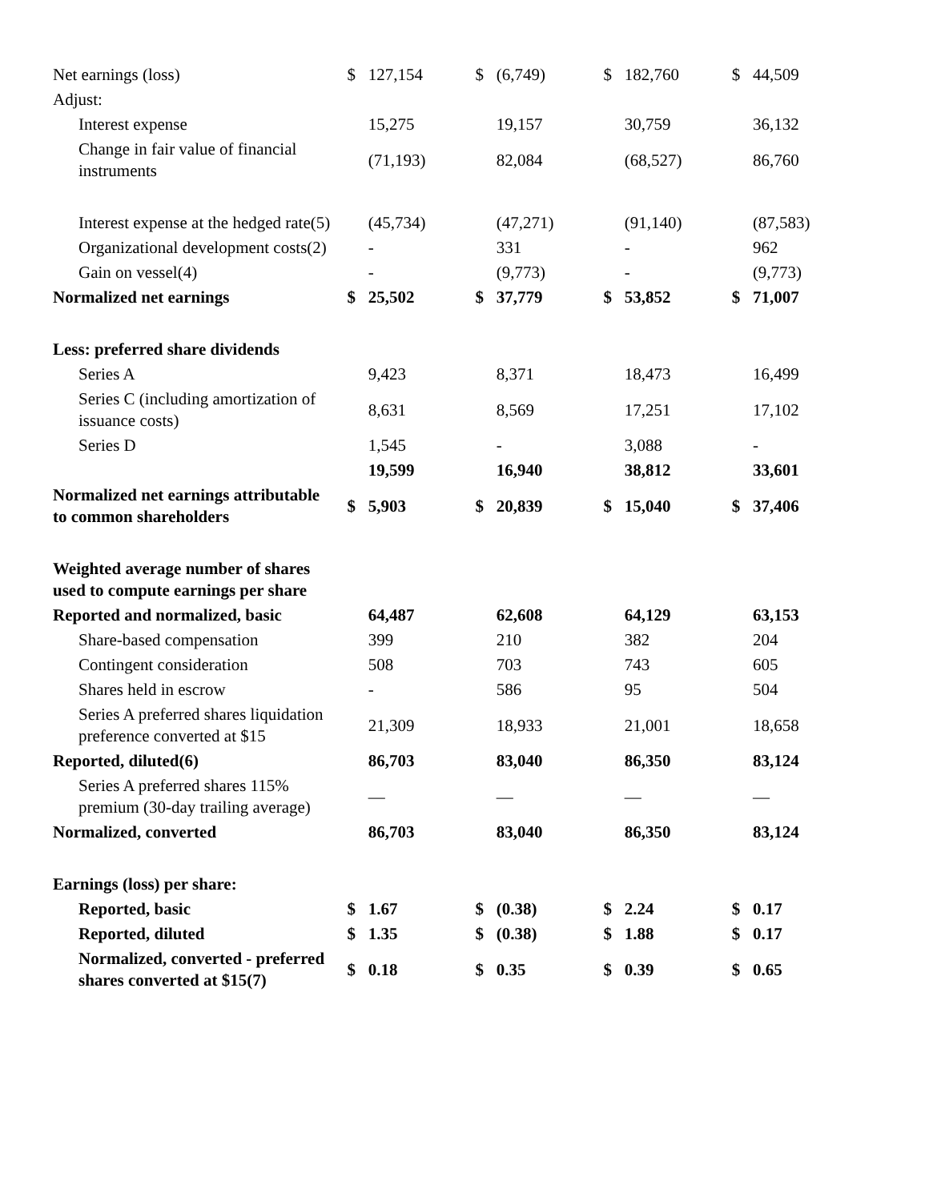| Net earnings (loss) | $ | 127,154 | $ | (6,749) | $ | 182,760 | $ | 44,509 |
| Adjust: | | | | | | | | |
| Interest expense | | 15,275 | | 19,157 | | 30,759 | | 36,132 |
| Change in fair value of financial instruments | | (71,193) | | 82,084 | | (68,527) | | 86,760 |
| Interest expense at the hedged rate(5) | | (45,734) | | (47,271) | | (91,140) | | (87,583) |
| Organizational development costs(2) | | - | | 331 | | - | | 962 |
| Gain on vessel(4) | | - | | (9,773) | | - | | (9,773) |
| Normalized net earnings | $ | 25,502 | $ | 37,779 | $ | 53,852 | $ | 71,007 |
| Less: preferred share dividends | | | | | | | | |
| Series A | | 9,423 | | 8,371 | | 18,473 | | 16,499 |
| Series C (including amortization of issuance costs) | | 8,631 | | 8,569 | | 17,251 | | 17,102 |
| Series D | | 1,545 | | - | | 3,088 | | - |
| | | 19,599 | | 16,940 | | 38,812 | | 33,601 |
| Normalized net earnings attributable to common shareholders | $ | 5,903 | $ | 20,839 | $ | 15,040 | $ | 37,406 |
| Weighted average number of shares used to compute earnings per share | | | | | | | | |
| Reported and normalized, basic | | 64,487 | | 62,608 | | 64,129 | | 63,153 |
| Share-based compensation | | 399 | | 210 | | 382 | | 204 |
| Contingent consideration | | 508 | | 703 | | 743 | | 605 |
| Shares held in escrow | | - | | 586 | | 95 | | 504 |
| Series A preferred shares liquidation preference converted at $15 | | 21,309 | | 18,933 | | 21,001 | | 18,658 |
| Reported, diluted(6) | | 86,703 | | 83,040 | | 86,350 | | 83,124 |
| Series A preferred shares 115% premium (30-day trailing average) | | — | | — | | — | | — |
| Normalized, converted | | 86,703 | | 83,040 | | 86,350 | | 83,124 |
| Earnings (loss) per share: | | | | | | | | |
| Reported, basic | $ | 1.67 | $ | (0.38) | $ | 2.24 | $ | 0.17 |
| Reported, diluted | $ | 1.35 | $ | (0.38) | $ | 1.88 | $ | 0.17 |
| Normalized, converted - preferred shares converted at $15(7) | $ | 0.18 | $ | 0.35 | $ | 0.39 | $ | 0.65 |